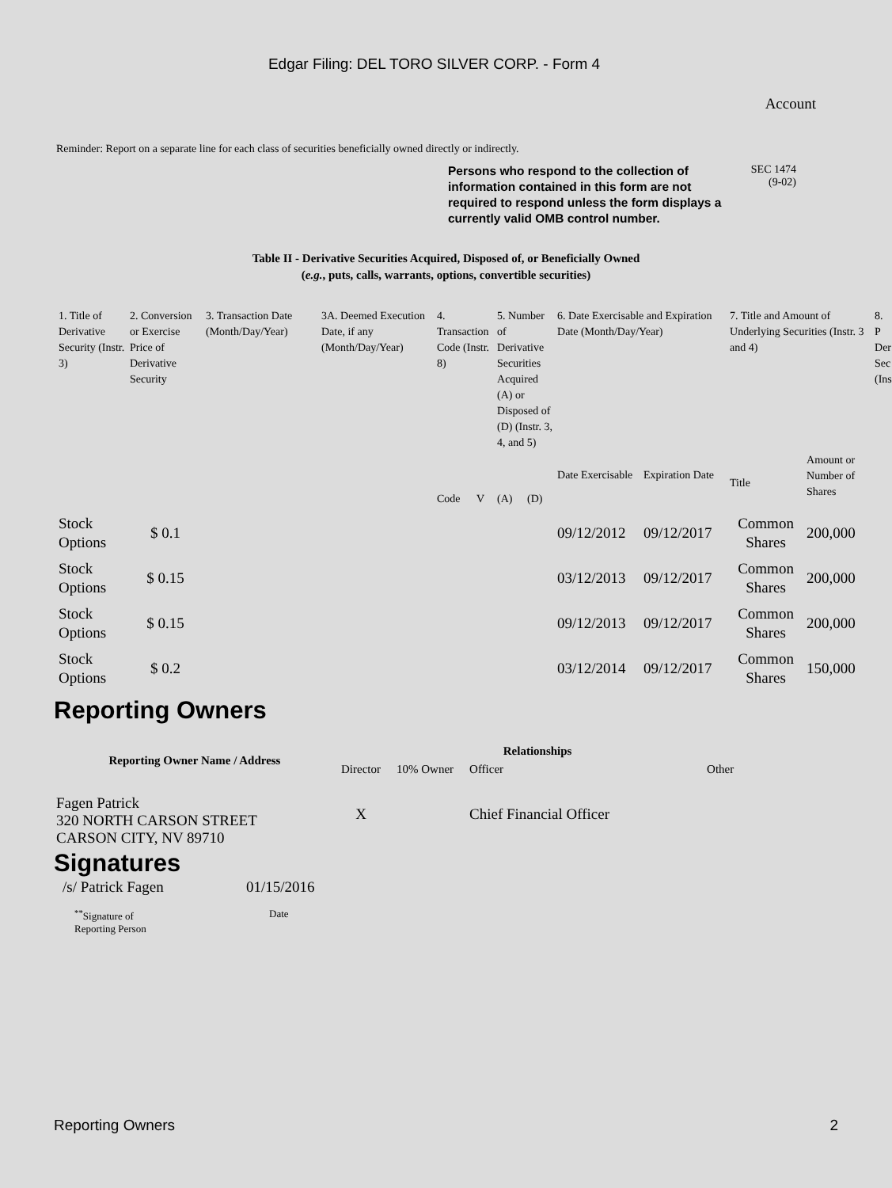Edgar Filing: DEL TORO SILVER CORP. - Form 4
Account
Reminder: Report on a separate line for each class of securities beneficially owned directly or indirectly.
Persons who respond to the collection of information contained in this form are not required to respond unless the form displays a currently valid OMB control number.
SEC 1474
(9-02)
Table II - Derivative Securities Acquired, Disposed of, or Beneficially Owned
(e.g., puts, calls, warrants, options, convertible securities)
| 1. Title of Derivative Security (Instr. 3) | 2. Conversion or Exercise Price of Derivative Security | 3. Transaction Date (Month/Day/Year) | 3A. Deemed Execution Date, if any (Month/Day/Year) | 4. Transaction Code (Instr. 8) | | 5. Number of Derivative Securities Acquired (A) or Disposed of (D) (Instr. 3, 4, and 5) | | 6. Date Exercisable and Expiration Date (Month/Day/Year) | | 7. Title and Amount of Underlying Securities (Instr. 3 and 4) | | 8. P Der Sec (Ins |
| --- | --- | --- | --- | --- | --- | --- | --- | --- | --- | --- | --- | --- |
| | | | | Code | V | (A) | (D) | Date Exercisable | Expiration Date | Title | Amount or Number of Shares | |
| Stock Options | $ 0.1 | | | | | | | 09/12/2012 | 09/12/2017 | Common Shares | 200,000 | |
| Stock Options | $ 0.15 | | | | | | | 03/12/2013 | 09/12/2017 | Common Shares | 200,000 | |
| Stock Options | $ 0.15 | | | | | | | 09/12/2013 | 09/12/2017 | Common Shares | 200,000 | |
| Stock Options | $ 0.2 | | | | | | | 03/12/2014 | 09/12/2017 | Common Shares | 150,000 | |
Reporting Owners
| Reporting Owner Name / Address | Relationships | | | |
| --- | --- | --- | --- | --- |
| | Director | 10% Owner | Officer | Other |
| Fagen Patrick 320 NORTH CARSON STREET CARSON CITY, NV 89710 | X | | Chief Financial Officer | |
Signatures
| /s/ Patrick Fagen | 01/15/2016 |
| <sup>**</sup> Signature of Reporting Person | Date |
Reporting Owners 2